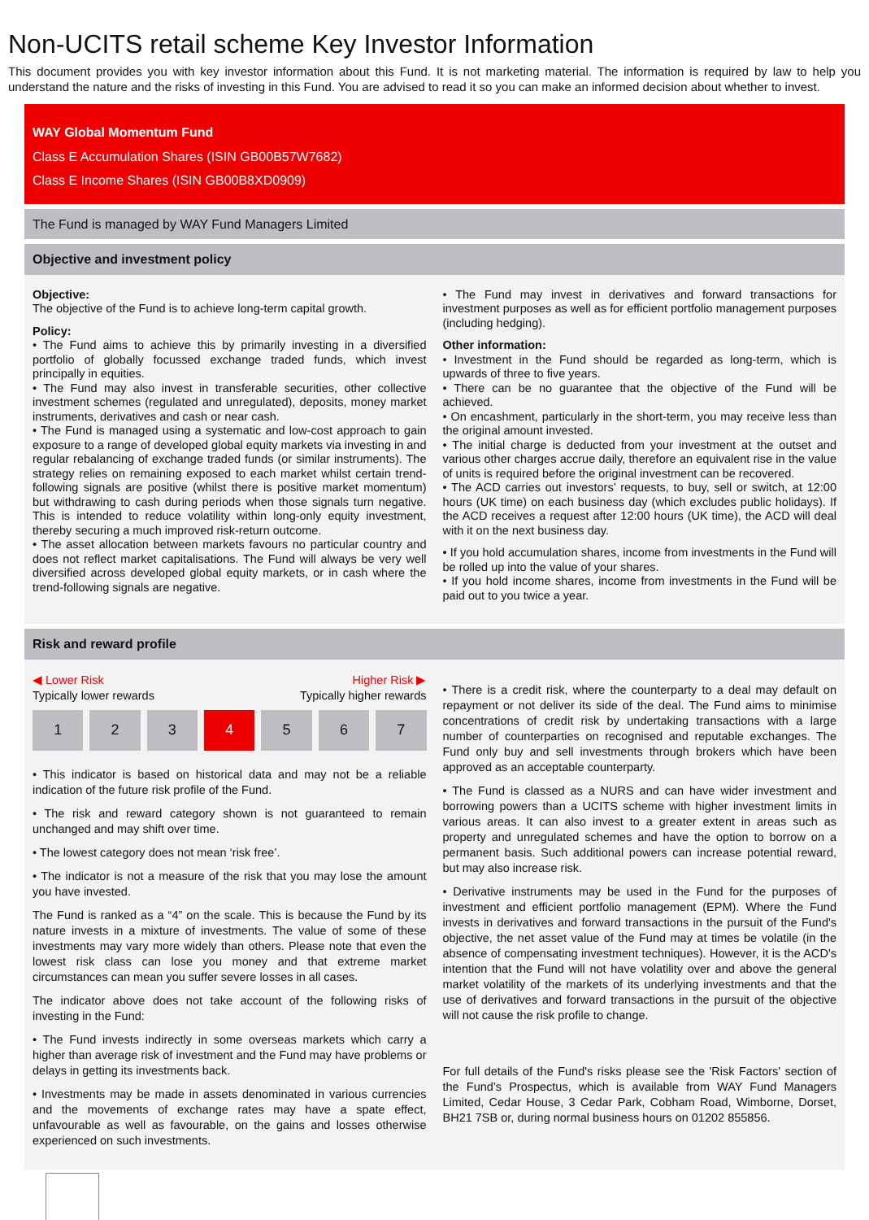Non-UCITS retail scheme Key Investor Information
This document provides you with key investor information about this Fund. It is not marketing material. The information is required by law to help you understand the nature and the risks of investing in this Fund. You are advised to read it so you can make an informed decision about whether to invest.
WAY Global Momentum Fund
Class E Accumulation Shares (ISIN GB00B57W7682)
Class E Income Shares (ISIN GB00B8XD0909)
The Fund is managed by WAY Fund Managers Limited
Objective and investment policy
Objective:
The objective of the Fund is to achieve long-term capital growth.
Policy:
• The Fund aims to achieve this by primarily investing in a diversified portfolio of globally focussed exchange traded funds, which invest principally in equities.
• The Fund may also invest in transferable securities, other collective investment schemes (regulated and unregulated), deposits, money market instruments, derivatives and cash or near cash.
• The Fund is managed using a systematic and low-cost approach to gain exposure to a range of developed global equity markets via investing in and regular rebalancing of exchange traded funds (or similar instruments). The strategy relies on remaining exposed to each market whilst certain trend-following signals are positive (whilst there is positive market momentum) but withdrawing to cash during periods when those signals turn negative. This is intended to reduce volatility within long-only equity investment, thereby securing a much improved risk-return outcome.
• The asset allocation between markets favours no particular country and does not reflect market capitalisations. The Fund will always be very well diversified across developed global equity markets, or in cash where the trend-following signals are negative.
• The Fund may invest in derivatives and forward transactions for investment purposes as well as for efficient portfolio management purposes (including hedging).
Other information:
• Investment in the Fund should be regarded as long-term, which is upwards of three to five years.
• There can be no guarantee that the objective of the Fund will be achieved.
• On encashment, particularly in the short-term, you may receive less than the original amount invested.
• The initial charge is deducted from your investment at the outset and various other charges accrue daily, therefore an equivalent rise in the value of units is required before the original investment can be recovered.
• The ACD carries out investors’ requests, to buy, sell or switch, at 12:00 hours (UK time) on each business day (which excludes public holidays). If the ACD receives a request after 12:00 hours (UK time), the ACD will deal with it on the next business day.
• If you hold accumulation shares, income from investments in the Fund will be rolled up into the value of your shares.
• If you hold income shares, income from investments in the Fund will be paid out to you twice a year.
Risk and reward profile
◀ Lower Risk
Typically lower rewards
Higher Risk ▶
Typically higher rewards
| 1 | 2 | 3 | 4 | 5 | 6 | 7 |
• This indicator is based on historical data and may not be a reliable indication of the future risk profile of the Fund.
• The risk and reward category shown is not guaranteed to remain unchanged and may shift over time.
• The lowest category does not mean ‘risk free’.
• The indicator is not a measure of the risk that you may lose the amount you have invested.
The Fund is ranked as a “4” on the scale. This is because the Fund by its nature invests in a mixture of investments. The value of some of these investments may vary more widely than others. Please note that even the lowest risk class can lose you money and that extreme market circumstances can mean you suffer severe losses in all cases.
The indicator above does not take account of the following risks of investing in the Fund:
• The Fund invests indirectly in some overseas markets which carry a higher than average risk of investment and the Fund may have problems or delays in getting its investments back.
• Investments may be made in assets denominated in various currencies and the movements of exchange rates may have a spate effect, unfavourable as well as favourable, on the gains and losses otherwise experienced on such investments.
• There is a credit risk, where the counterparty to a deal may default on repayment or not deliver its side of the deal. The Fund aims to minimise concentrations of credit risk by undertaking transactions with a large number of counterparties on recognised and reputable exchanges. The Fund only buy and sell investments through brokers which have been approved as an acceptable counterparty.
• The Fund is classed as a NURS and can have wider investment and borrowing powers than a UCITS scheme with higher investment limits in various areas. It can also invest to a greater extent in areas such as property and unregulated schemes and have the option to borrow on a permanent basis. Such additional powers can increase potential reward, but may also increase risk.
• Derivative instruments may be used in the Fund for the purposes of investment and efficient portfolio management (EPM). Where the Fund invests in derivatives and forward transactions in the pursuit of the Fund's objective, the net asset value of the Fund may at times be volatile (in the absence of compensating investment techniques). However, it is the ACD's intention that the Fund will not have volatility over and above the general market volatility of the markets of its underlying investments and that the use of derivatives and forward transactions in the pursuit of the objective will not cause the risk profile to change.
For full details of the Fund's risks please see the 'Risk Factors' section of the Fund’s Prospectus, which is available from WAY Fund Managers Limited, Cedar House, 3 Cedar Park, Cobham Road, Wimborne, Dorset, BH21 7SB or, during normal business hours on 01202 855856.